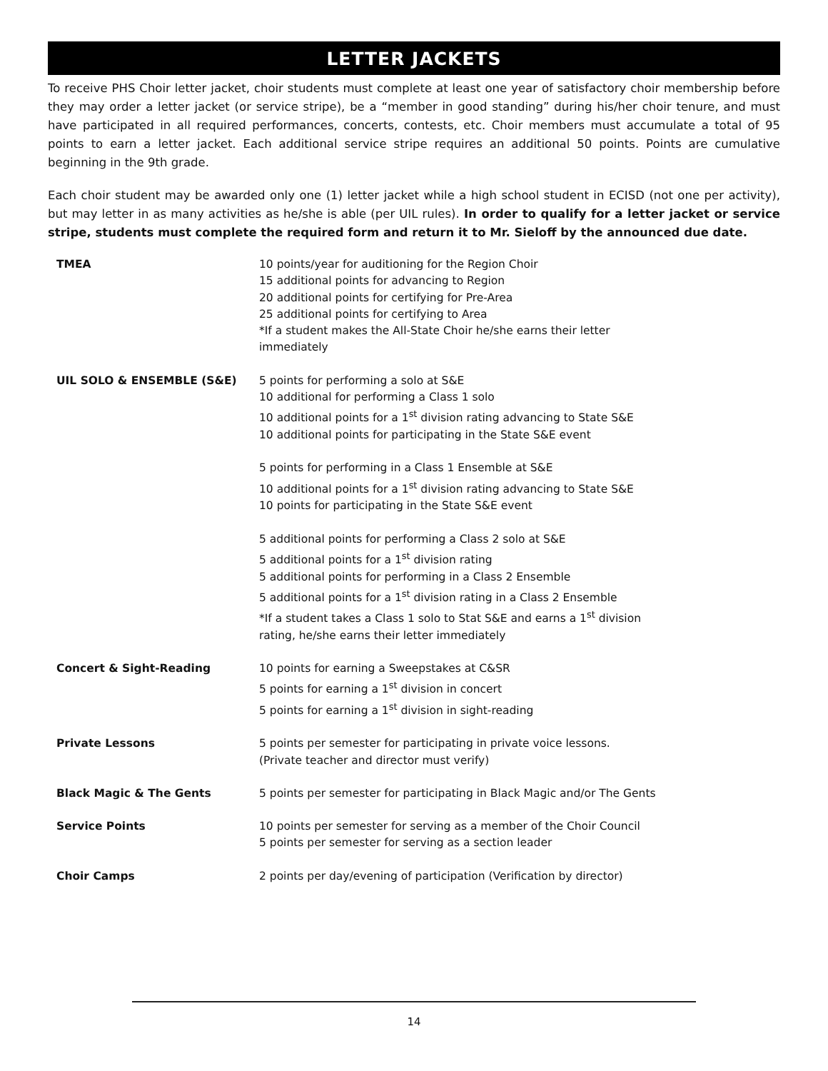LETTER JACKETS
To receive PHS Choir letter jacket, choir students must complete at least one year of satisfactory choir membership before they may order a letter jacket (or service stripe), be a “member in good standing” during his/her choir tenure, and must have participated in all required performances, concerts, contests, etc. Choir members must accumulate a total of 95 points to earn a letter jacket. Each additional service stripe requires an additional 50 points. Points are cumulative beginning in the 9th grade.
Each choir student may be awarded only one (1) letter jacket while a high school student in ECISD (not one per activity), but may letter in as many activities as he/she is able (per UIL rules). In order to qualify for a letter jacket or service stripe, students must complete the required form and return it to Mr. Sieloff by the announced due date.
| TMEA | 10 points/year for auditioning for the Region Choir 15 additional points for advancing to Region 20 additional points for certifying for Pre-Area 25 additional points for certifying to Area *If a student makes the All-State Choir he/she earns their letter immediately |
| UIL SOLO & ENSEMBLE (S&E) | 5 points for performing a solo at S&E 10 additional for performing a Class 1 solo 10 additional points for a 1<sup>st</sup> division rating advancing to State S&E 10 additional points for participating in the State S&E event 5 points for performing in a Class 1 Ensemble at S&E 10 additional points for a 1<sup>st</sup> division rating advancing to State S&E 10 points for participating in the State S&E event 5 additional points for performing a Class 2 solo at S&E 5 additional points for a 1<sup>st</sup> division rating 5 additional points for performing in a Class 2 Ensemble 5 additional points for a 1<sup>st</sup> division rating in a Class 2 Ensemble *If a student takes a Class 1 solo to Stat S&E and earns a 1<sup>st</sup> division rating, he/she earns their letter immediately |
| Concert & Sight-Reading | 10 points for earning a Sweepstakes at C&SR 5 points for earning a 1<sup>st</sup> division in concert 5 points for earning a 1<sup>st</sup> division in sight-reading |
| Private Lessons | 5 points per semester for participating in private voice lessons. (Private teacher and director must verify) |
| Black Magic & The Gents | 5 points per semester for participating in Black Magic and/or The Gents |
| Service Points | 10 points per semester for serving as a member of the Choir Council 5 points per semester for serving as a section leader |
| Choir Camps | 2 points per day/evening of participation (Verification by director) |
14